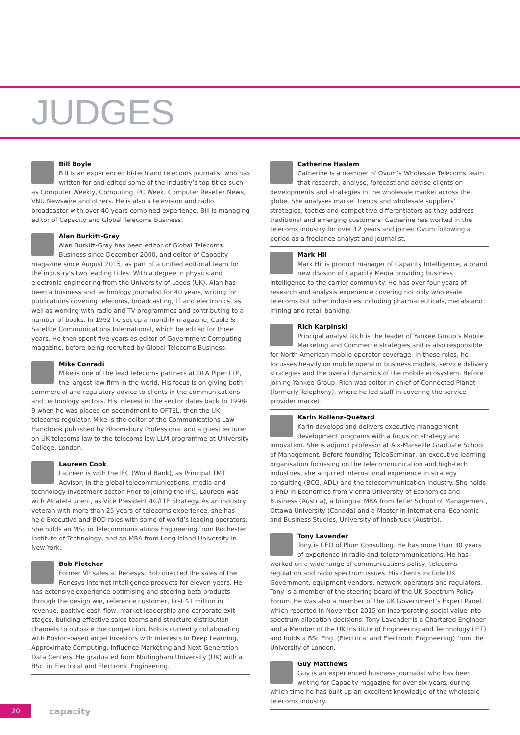JUDGES
Bill Boyle
Bill is an experienced hi-tech and telecoms journalist who has written for and edited some of the industry’s top titles such as Computer Weekly, Computing, PC Week, Computer Reseller News, VNU Newswire and others. He is also a television and radio broadcaster with over 40 years combined experience. Bill is managing editor of Capacity and Global Telecoms Business.
Alan Burkitt-Gray
Alan Burkitt-Gray has been editor of Global Telecoms Business since December 2000, and editor of Capacity magazine since August 2015, as part of a unified editorial team for the industry’s two leading titles. With a degree in physics and electronic engineering from the University of Leeds (UK), Alan has been a business and technology journalist for 40 years, writing for publications covering telecoms, broadcasting, IT and electronics, as well as working with radio and TV programmes and contributing to a number of books. In 1992 he set up a monthly magazine, Cable & Satellite Communications International, which he edited for three years. He then spent five years as editor of Government Computing magazine, before being recruited by Global Telecoms Business.
Mike Conradi
Mike is one of the lead telecoms partners at DLA Piper LLP, the largest law firm in the world. His focus is on giving both commercial and regulatory advice to clients in the communications and technology sectors. His interest in the sector dates back to 1998-9 when he was placed on secondment to OFTEL, then the UK telecoms regulator. Mike is the editor of the Communications Law Handbook published by Bloomsbury Professional and a guest lecturer on UK telecoms law to the telecoms law LLM programme at University College, London.
Laureen Cook
Laureen is with the IFC (World Bank), as Principal TMT Advisor, in the global telecommunications, media and technology investment sector. Prior to joining the IFC, Laureen was with Alcatel-Lucent, as Vice President 4G/LTE Strategy. As an industry veteran with more than 25 years of telecoms experience, she has held Executive and BOD roles with some of world’s leading operators. She holds an MSc in Telecommunications Engineering from Rochester Institute of Technology, and an MBA from Long Island University in New York.
Bob Fletcher
Former VP sales at Renesys, Bob directed the sales of the Renesys Internet Intelligence products for eleven years. He has extensive experience optimising and steering beta products through the design win, reference customer, first $1 million in revenue, positive cash-flow, market leadership and corporate exit stages, building effective sales teams and structure distribution channels to outpace the competition. Bob is currently collaborating with Boston-based angel investors with interests in Deep Learning, Approximate Computing, Influence Marketing and Next Generation Data Centers. He graduated from Nottingham University (UK) with a BSc. in Electrical and Electronic Engineering.
Catherine Haslam
Catherine is a member of Ovum’s Wholesale Telecoms team that research, analyse, forecast and advise clients on developments and strategies in the wholesale market across the globe. She analyses market trends and wholesale suppliers’ strategies, tactics and competitive differentiators as they address traditional and emerging customers. Catherine has worked in the telecoms industry for over 12 years and joined Ovum following a period as a freelance analyst and journalist.
Mark Hil
Mark Hil is product manager of Capacity Intelligence, a brand new division of Capacity Media providing business intelligence to the carrier community. He has over four years of research and analysis experience covering not only wholesale telecoms but other industries including pharmaceuticals, metals and mining and retail banking.
Rich Karpinski
Principal analyst Rich is the leader of Yankee Group’s Mobile Marketing and Commerce strategies and is also responsible for North American mobile operator coverage. In these roles, he focusses heavily on mobile operator business models, service delivery strategies and the overall dynamics of the mobile ecosystem. Before joining Yankee Group, Rich was editor-in-chief of Connected Planet (formerly Telephony), where he led staff in covering the service provider market.
Karin Kollenz-Quétard
Karin develops and delivers executive management development programs with a focus on strategy and innovation. She is adjunct professor at Aix-Marseille Graduate School of Management. Before founding TelcoSeminar, an executive learning organisation focussing on the telecommunication and high-tech industries, she acquired international experience in strategy consulting (BCG, ADL) and the telecommunication industry. She holds a PhD in Economics from Vienna University of Economics and Business (Austria), a bilingual MBA from Telfer School of Management, Ottawa University (Canada) and a Master in International Economic and Business Studies, University of Innsbruck (Austria).
Tony Lavender
Tony is CEO of Plum Consulting. He has more than 30 years of experience in radio and telecommunications. He has worked on a wide range of communications policy, telecoms regulation and radio spectrum issues. His clients include UK Government, equipment vendors, network operators and regulators. Tony is a member of the steering board of the UK Spectrum Policy Forum. He was also a member of the UK Government’s Expert Panel, which reported in November 2015 on incorporating social value into spectrum allocation decisions. Tony Lavender is a Chartered Engineer and a Member of the UK Institute of Engineering and Technology (IET) and holds a BSc Eng. (Electrical and Electronic Engineering) from the University of London.
Guy Matthews
Guy is an experienced business journalist who has been writing for Capacity magazine for over six years, during which time he has built up an excellent knowledge of the wholesale telecoms industry.
20
capacity